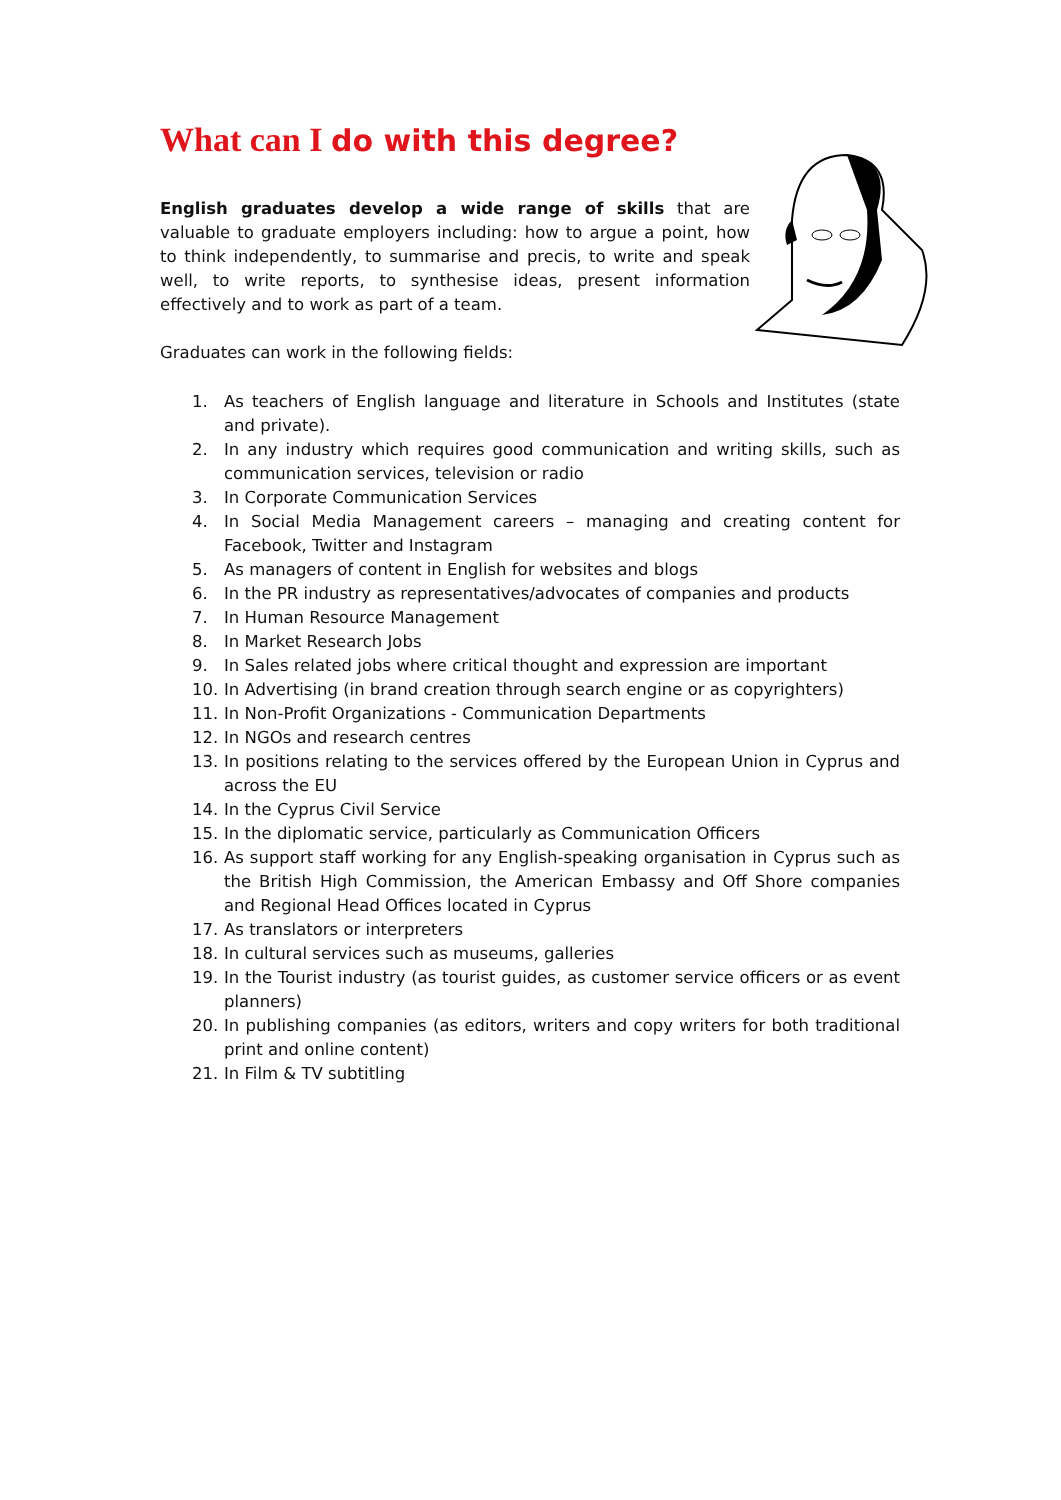What can I do with this degree?
English graduates develop a wide range of skills that are valuable to graduate employers including: how to argue a point, how to think independently, to summarise and precis, to write and speak well, to write reports, to synthesise ideas, present information effectively and to work as part of a team.
Graduates can work in the following fields:
1. As teachers of English language and literature in Schools and Institutes (state and private).
2. In any industry which requires good communication and writing skills, such as communication services, television or radio
3. In Corporate Communication Services
4. In Social Media Management careers – managing and creating content for Facebook, Twitter and Instagram
5. As managers of content in English for websites and blogs
6. In the PR industry as representatives/advocates of companies and products
7. In Human Resource Management
8. In Market Research Jobs
9. In Sales related jobs where critical thought and expression are important
10. In Advertising (in brand creation through search engine or as copyrighters)
11. In Non-Profit Organizations - Communication Departments
12. In NGOs and research centres
13. In positions relating to the services offered by the European Union in Cyprus and across the EU
14. In the Cyprus Civil Service
15. In the diplomatic service, particularly as Communication Officers
16. As support staff working for any English-speaking organisation in Cyprus such as the British High Commission, the American Embassy and Off Shore companies and Regional Head Offices located in Cyprus
17. As translators or interpreters
18. In cultural services such as museums, galleries
19. In the Tourist industry (as tourist guides, as customer service officers or as event planners)
20. In publishing companies (as editors, writers and copy writers for both traditional print and online content)
21. In Film & TV subtitling